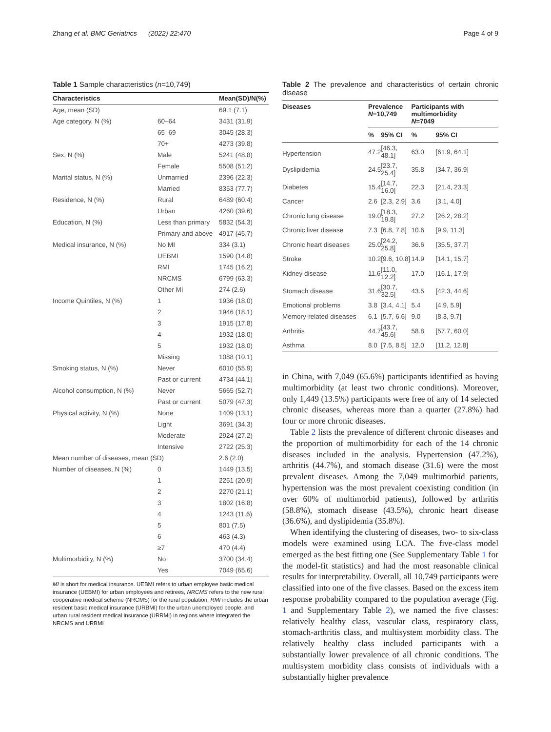Zhang et al. BMC Geriatrics (2022) 22:470 Page 4 of 9
Table 1 Sample characteristics (n=10,749)
| Characteristics | | Mean(SD)/N(%) |
| --- | --- | --- |
| Age, mean (SD) | | 69.1 (7.1) |
| Age category, N (%) | 60–64 | 3431 (31.9) |
| | 65–69 | 3045 (28.3) |
| | 70+ | 4273 (39.8) |
| Sex, N (%) | Male | 5241 (48.8) |
| | Female | 5508 (51.2) |
| Marital status, N (%) | Unmarried | 2396 (22.3) |
| | Married | 8353 (77.7) |
| Residence, N (%) | Rural | 6489 (60.4) |
| | Urban | 4260 (39.6) |
| Education, N (%) | Less than primary | 5832 (54.3) |
| | Primary and above | 4917 (45.7) |
| Medical insurance, N (%) | No MI | 334 (3.1) |
| | UEBMI | 1590 (14.8) |
| | RMI | 1745 (16.2) |
| | NRCMS | 6799 (63.3) |
| | Other MI | 274 (2.6) |
| Income Quintiles, N (%) | 1 | 1936 (18.0) |
| | 2 | 1946 (18.1) |
| | 3 | 1915 (17.8) |
| | 4 | 1932 (18.0) |
| | 5 | 1932 (18.0) |
| | Missing | 1088 (10.1) |
| Smoking status, N (%) | Never | 6010 (55.9) |
| | Past or current | 4734 (44.1) |
| Alcohol consumption, N (%) | Never | 5665 (52.7) |
| | Past or current | 5079 (47.3) |
| Physical activity, N (%) | None | 1409 (13.1) |
| | Light | 3691 (34.3) |
| | Moderate | 2924 (27.2) |
| | Intensive | 2722 (25.3) |
| Mean number of diseases, mean (SD) | | 2.6 (2.0) |
| Number of diseases, N (%) | 0 | 1449 (13.5) |
| | 1 | 2251 (20.9) |
| | 2 | 2270 (21.1) |
| | 3 | 1802 (16.8) |
| | 4 | 1243 (11.6) |
| | 5 | 801 (7.5) |
| | 6 | 463 (4.3) |
| | ≥7 | 470 (4.4) |
| Multimorbidity, N (%) | No | 3700 (34.4) |
| | Yes | 7049 (65.6) |
MI is short for medical insurance. UEBMI refers to urban employee basic medical insurance (UEBMI) for urban employees and retirees, NRCMS refers to the new rural cooperative medical scheme (NRCMS) for the rural population, RMI includes the urban resident basic medical insurance (URBMI) for the urban unemployed people, and urban rural resident medical insurance (URRMI) in regions where integrated the NRCMS and URBMI
Table 2 The prevalence and characteristics of certain chronic disease
| Diseases | Prevalence N =10,749 | | Participants with multimorbidity N =7049 | |
| --- | --- | --- | --- | --- |
| | % | 95% CI | % | 95% CI |
| Hypertension | 47.2 | [46.3, 48.1] | 63.0 | [61.9, 64.1] |
| Dyslipidemia | 24.5 | [23.7, 25.4] | 35.8 | [34.7, 36.9] |
| Diabetes | 15.4 | [14.7, 16.0] | 22.3 | [21.4, 23.3] |
| Cancer | 2.6 | [2.3, 2.9] | 3.6 | [3.1, 4.0] |
| Chronic lung disease | 19.0 | [18.3, 19.8] | 27.2 | [26.2, 28.2] |
| Chronic liver disease | 7.3 | [6.8, 7.8] | 10.6 | [9.9, 11.3] |
| Chronic heart diseases | 25.0 | [24.2, 25.8] | 36.6 | [35.5, 37.7] |
| Stroke | 10.2 | [9.6, 10.8] | 14.9 | [14.1, 15.7] |
| Kidney disease | 11.6 | [11.0, 12.2] | 17.0 | [16.1, 17.9] |
| Stomach disease | 31.6 | [30.7, 32.5] | 43.5 | [42.3, 44.6] |
| Emotional problems | 3.8 | [3.4, 4.1] | 5.4 | [4.9, 5.9] |
| Memory-related diseases | 6.1 | [5.7, 6.6] | 9.0 | [8.3, 9.7] |
| Arthritis | 44.7 | [43.7, 45.6] | 58.8 | [57.7, 60.0] |
| Asthma | 8.0 | [7.5, 8.5] | 12.0 | [11.2, 12.8] |
in China, with 7,049 (65.6%) participants identified as having multimorbidity (at least two chronic conditions). Moreover, only 1,449 (13.5%) participants were free of any of 14 selected chronic diseases, whereas more than a quarter (27.8%) had four or more chronic diseases.
Table 2 lists the prevalence of different chronic diseases and the proportion of multimorbidity for each of the 14 chronic diseases included in the analysis. Hypertension (47.2%), arthritis (44.7%), and stomach disease (31.6) were the most prevalent diseases. Among the 7,049 multimorbid patients, hypertension was the most prevalent coexisting condition (in over 60% of multimorbid patients), followed by arthritis (58.8%), stomach disease (43.5%), chronic heart disease (36.6%), and dyslipidemia (35.8%).
When identifying the clustering of diseases, two- to six-class models were examined using LCA. The five-class model emerged as the best fitting one (See Supplementary Table 1 for the model-fit statistics) and had the most reasonable clinical results for interpretability. Overall, all 10,749 participants were classified into one of the five classes. Based on the excess item response probability compared to the population average (Fig. 1 and Supplementary Table 2), we named the five classes: relatively healthy class, vascular class, respiratory class, stomach-arthritis class, and multisystem morbidity class. The relatively healthy class included participants with a substantially lower prevalence of all chronic conditions. The multisystem morbidity class consists of individuals with a substantially higher prevalence